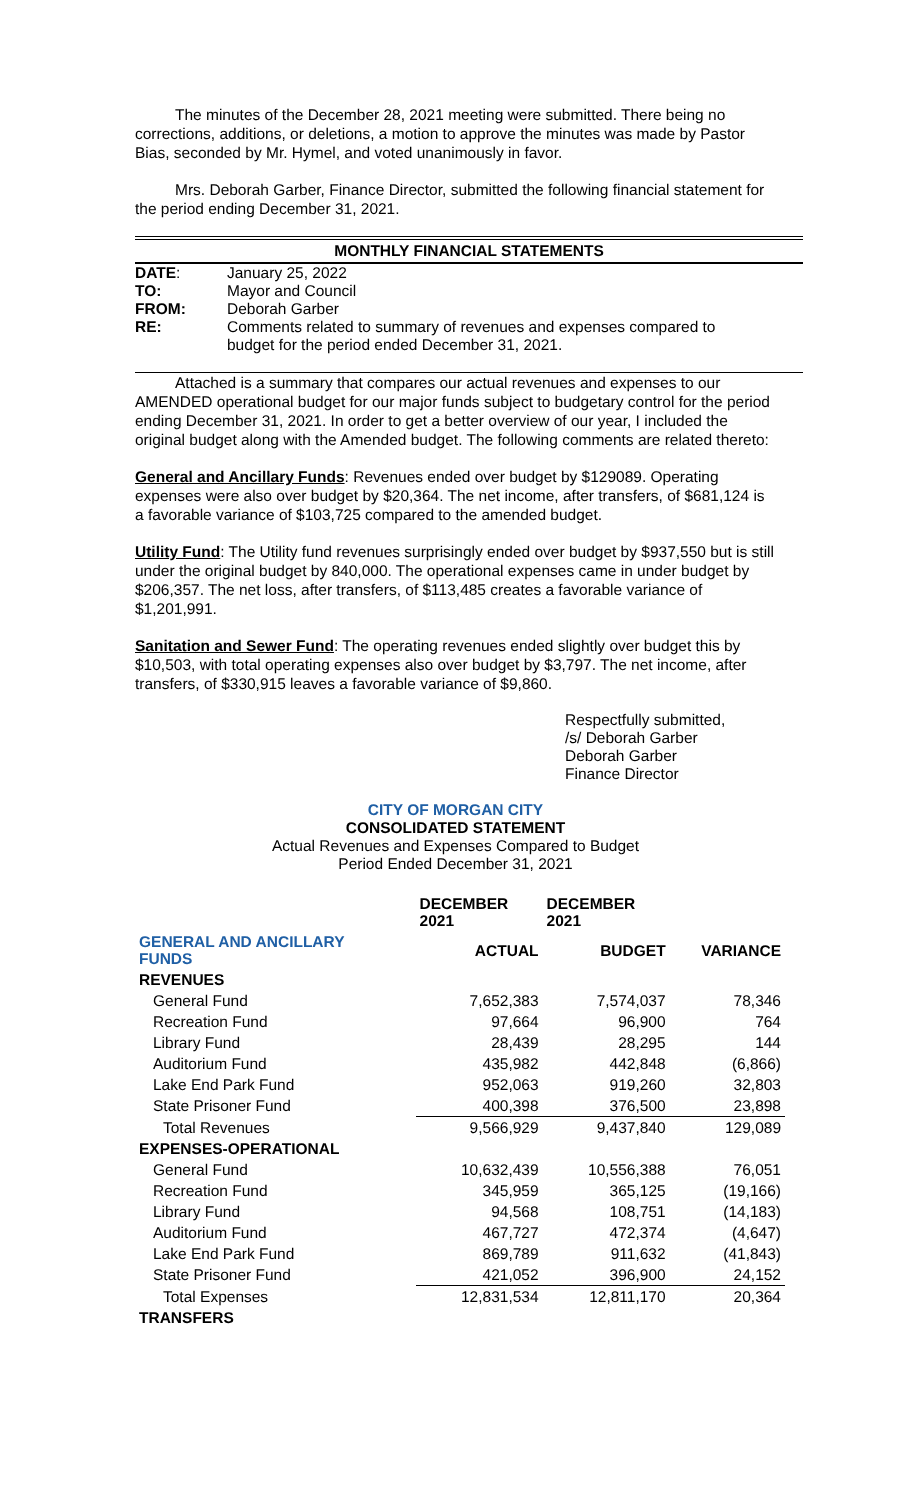The minutes of the December 28, 2021 meeting were submitted. There being no corrections, additions, or deletions, a motion to approve the minutes was made by Pastor Bias, seconded by Mr. Hymel, and voted unanimously in favor.
Mrs. Deborah Garber, Finance Director, submitted the following financial statement for the period ending December 31, 2021.
MONTHLY FINANCIAL STATEMENTS
| DATE : | January 25, 2022 |
| TO: | Mayor and Council |
| FROM: | Deborah Garber |
| RE: | Comments related to summary of revenues and expenses compared to budget for the period ended December 31, 2021. |
Attached is a summary that compares our actual revenues and expenses to our AMENDED operational budget for our major funds subject to budgetary control for the period ending December 31, 2021. In order to get a better overview of our year, I included the original budget along with the Amended budget. The following comments are related thereto:
General and Ancillary Funds: Revenues ended over budget by $129089. Operating expenses were also over budget by $20,364. The net income, after transfers, of $681,124 is a favorable variance of $103,725 compared to the amended budget.
Utility Fund: The Utility fund revenues surprisingly ended over budget by $937,550 but is still under the original budget by 840,000. The operational expenses came in under budget by $206,357. The net loss, after transfers, of $113,485 creates a favorable variance of $1,201,991.
Sanitation and Sewer Fund: The operating revenues ended slightly over budget this by $10,503, with total operating expenses also over budget by $3,797. The net income, after transfers, of $330,915 leaves a favorable variance of $9,860.
Respectfully submitted,
/s/ Deborah Garber
Deborah Garber
Finance Director
CITY OF MORGAN CITY
CONSOLIDATED STATEMENT
Actual Revenues and Expenses Compared to Budget
Period Ended December 31, 2021
| | DECEMBER 2021 | DECEMBER 2021 | |
| --- | --- | --- | --- |
| GENERAL AND ANCILLARY FUNDS | ACTUAL | BUDGET | VARIANCE |
| REVENUES | | | |
| General Fund | 7,652,383 | 7,574,037 | 78,346 |
| Recreation Fund | 97,664 | 96,900 | 764 |
| Library Fund | 28,439 | 28,295 | 144 |
| Auditorium Fund | 435,982 | 442,848 | (6,866) |
| Lake End Park Fund | 952,063 | 919,260 | 32,803 |
| State Prisoner Fund | 400,398 | 376,500 | 23,898 |
| Total Revenues | 9,566,929 | 9,437,840 | 129,089 |
| EXPENSES-OPERATIONAL | | | |
| General Fund | 10,632,439 | 10,556,388 | 76,051 |
| Recreation Fund | 345,959 | 365,125 | (19,166) |
| Library Fund | 94,568 | 108,751 | (14,183) |
| Auditorium Fund | 467,727 | 472,374 | (4,647) |
| Lake End Park Fund | 869,789 | 911,632 | (41,843) |
| State Prisoner Fund | 421,052 | 396,900 | 24,152 |
| Total Expenses | 12,831,534 | 12,811,170 | 20,364 |
| TRANSFERS | | | |